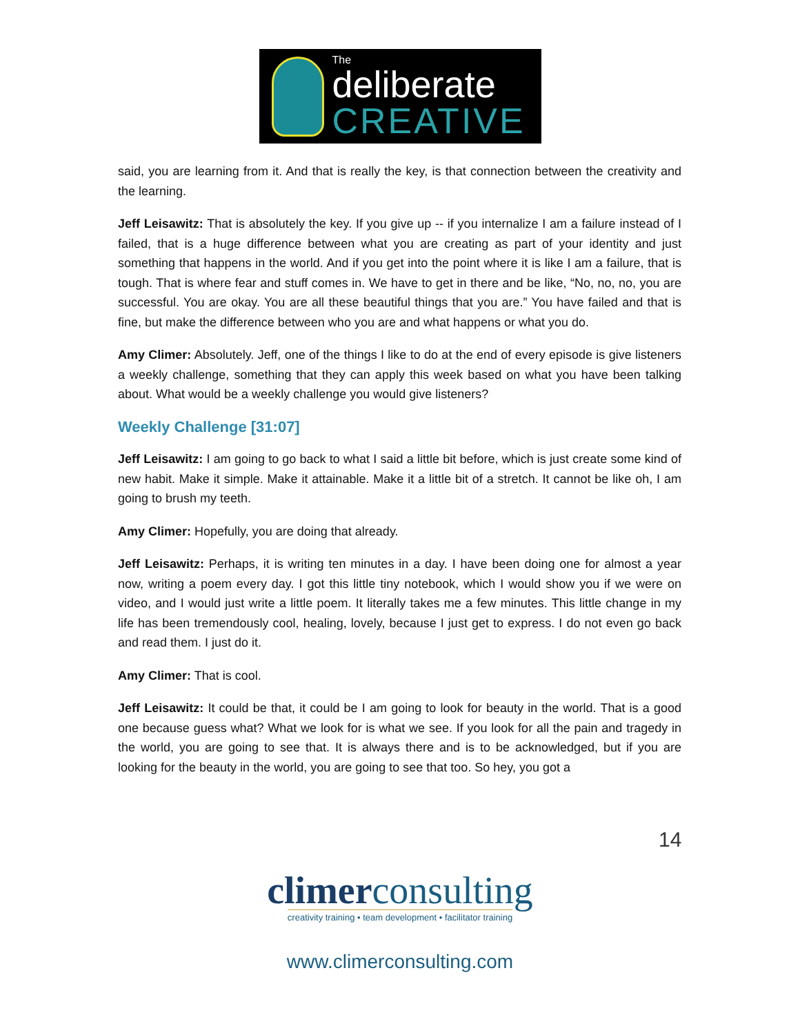The
deliberate
CREATIVE
said, you are learning from it. And that is really the key, is that connection between the creativity and the learning.
Jeff Leisawitz: That is absolutely the key. If you give up -- if you internalize I am a failure instead of I failed, that is a huge difference between what you are creating as part of your identity and just something that happens in the world. And if you get into the point where it is like I am a failure, that is tough. That is where fear and stuff comes in. We have to get in there and be like, “No, no, no, you are successful. You are okay. You are all these beautiful things that you are.” You have failed and that is fine, but make the difference between who you are and what happens or what you do.
Amy Climer: Absolutely. Jeff, one of the things I like to do at the end of every episode is give listeners a weekly challenge, something that they can apply this week based on what you have been talking about. What would be a weekly challenge you would give listeners?
Weekly Challenge [31:07]
Jeff Leisawitz: I am going to go back to what I said a little bit before, which is just create some kind of new habit. Make it simple. Make it attainable. Make it a little bit of a stretch. It cannot be like oh, I am going to brush my teeth.
Amy Climer: Hopefully, you are doing that already.
Jeff Leisawitz: Perhaps, it is writing ten minutes in a day. I have been doing one for almost a year now, writing a poem every day. I got this little tiny notebook, which I would show you if we were on video, and I would just write a little poem. It literally takes me a few minutes. This little change in my life has been tremendously cool, healing, lovely, because I just get to express. I do not even go back and read them. I just do it.
Amy Climer: That is cool.
Jeff Leisawitz: It could be that, it could be I am going to look for beauty in the world. That is a good one because guess what? What we look for is what we see. If you look for all the pain and tragedy in the world, you are going to see that. It is always there and is to be acknowledged, but if you are looking for the beauty in the world, you are going to see that too. So hey, you got a
14
climerconsulting
creativity training • team development • facilitator training
www.climerconsulting.com